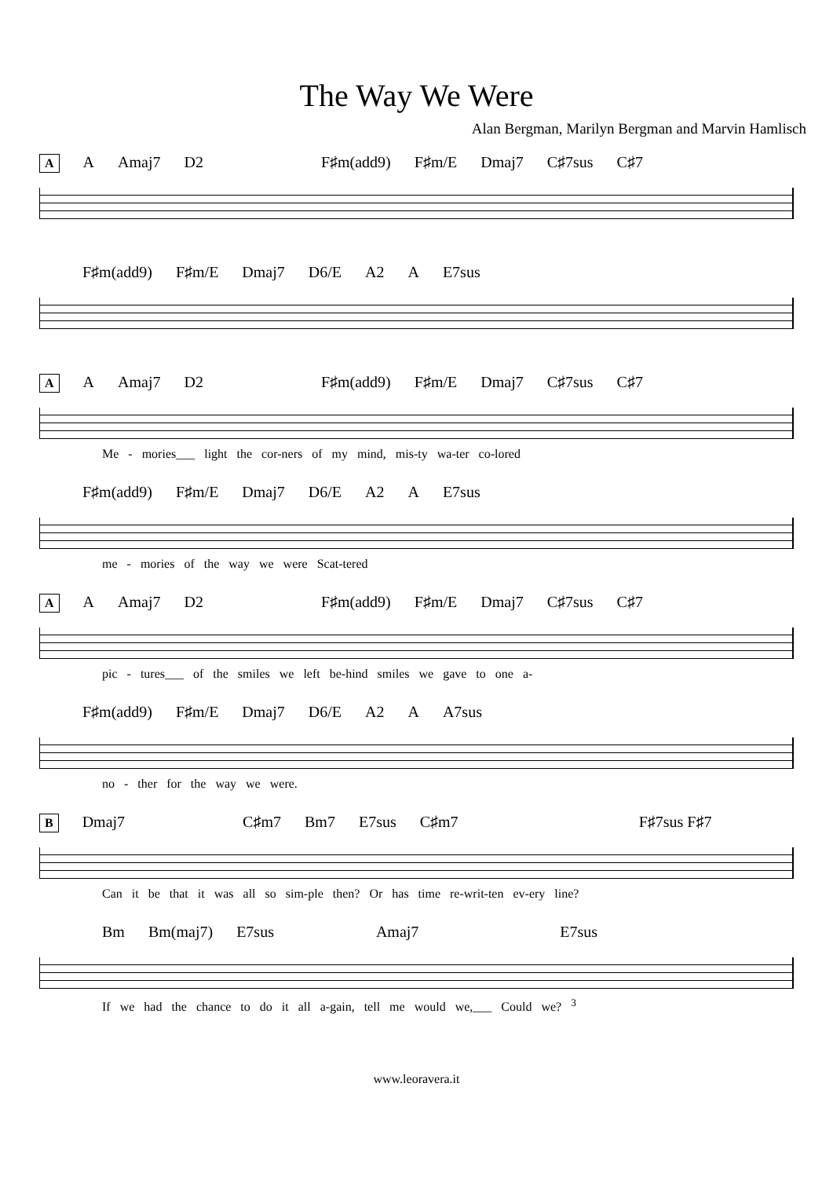The Way We Were
Alan Bergman, Marilyn Bergman and Marvin Hamlisch
A A Amaj7 D2 F♯m(add9) F♯m/E Dmaj7 C♯7sus C♯7
F♯m(add9) F♯m/E Dmaj7 D6/E A2 A E7sus
A A Amaj7 D2 F♯m(add9) F♯m/E Dmaj7 C♯7sus C♯7
Me - mories___ light the cor-ners of my mind, mis-ty wa-ter co-lored
F♯m(add9) F♯m/E Dmaj7 D6/E A2 A E7sus
me - mories of the way we were Scat-tered
A A Amaj7 D2 F♯m(add9) F♯m/E Dmaj7 C♯7sus C♯7
pic - tures___ of the smiles we left be-hind smiles we gave to one a-
F♯m(add9) F♯m/E Dmaj7 D6/E A2 A A7sus
no - ther for the way we were.
B Dmaj7 C♯m7 Bm7 E7sus C♯m7 F♯7sus F♯7
Can it be that it was all so sim-ple then? Or has time re-writ-ten ev-ery line?
Bm Bm(maj7) E7sus Amaj7 E7sus
If we had the chance to do it all a-gain, tell me would we,___ Could we? <sup>3</sup>
www.leoravera.it